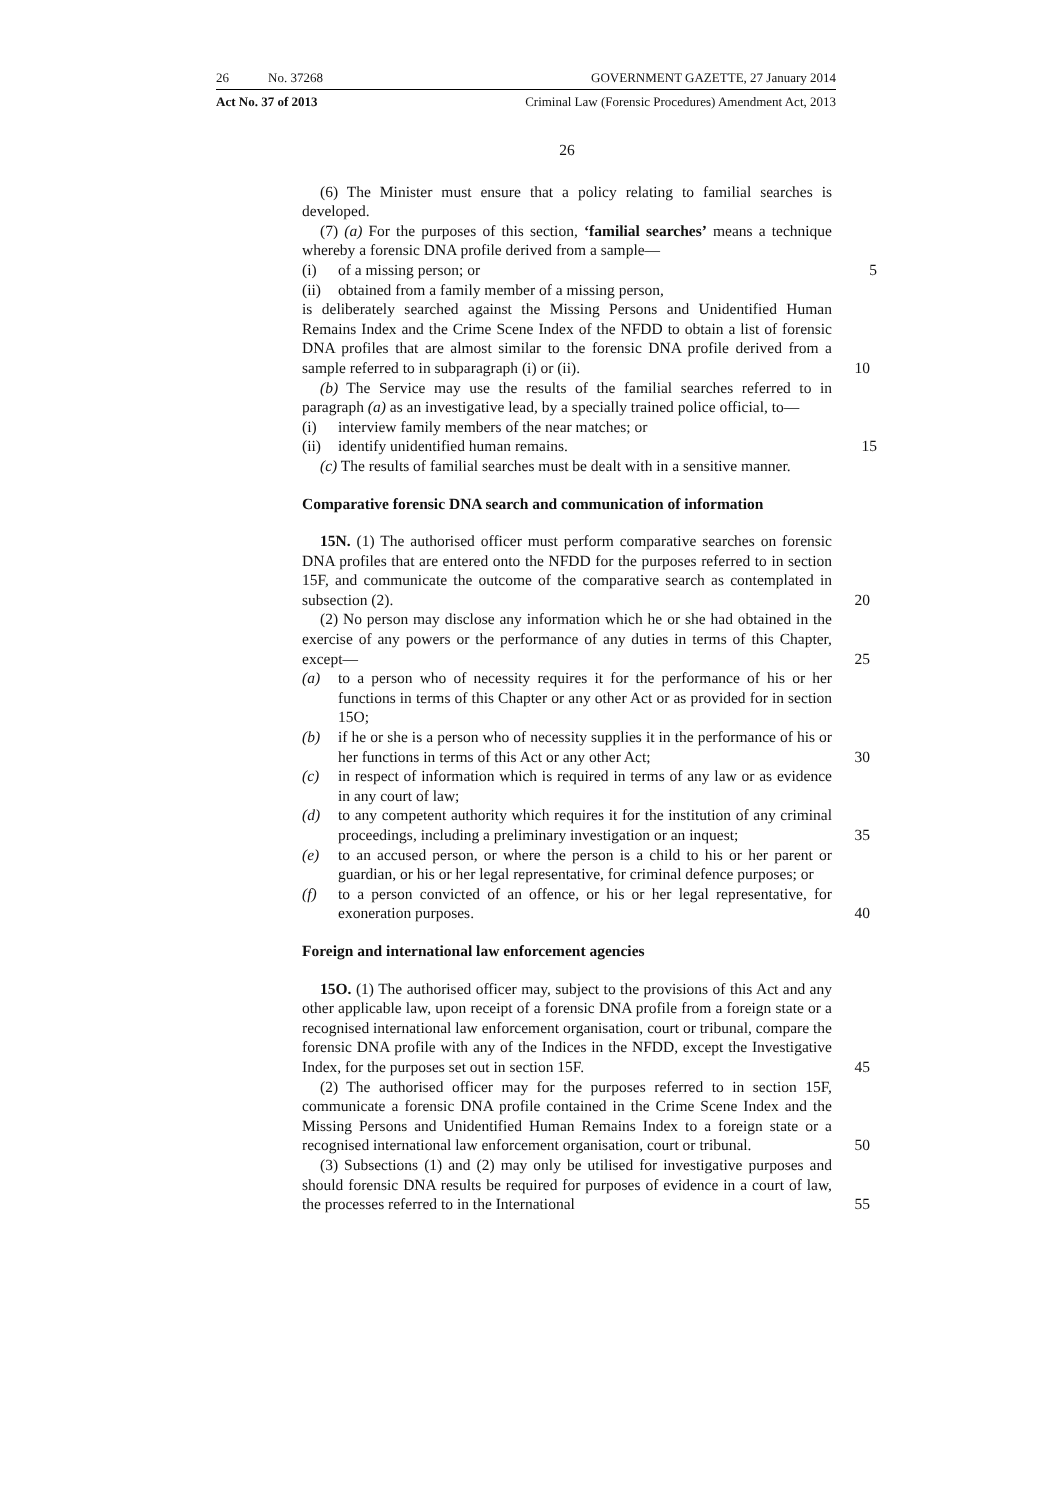26 No. 37268 GOVERNMENT GAZETTE, 27 January 2014
Act No. 37 of 2013 Criminal Law (Forensic Procedures) Amendment Act, 2013
26
(6) The Minister must ensure that a policy relating to familial searches is developed.
(7) (a) For the purposes of this section, ‘familial searches’ means a technique whereby a forensic DNA profile derived from a sample—
(i) of a missing person; or 5
(ii) obtained from a family member of a missing person,
is deliberately searched against the Missing Persons and Unidentified Human Remains Index and the Crime Scene Index of the NFDD to obtain a list of forensic DNA profiles that are almost similar to the forensic DNA profile derived from a sample referred to in subparagraph (i) or (ii). 10
(b) The Service may use the results of the familial searches referred to in paragraph (a) as an investigative lead, by a specially trained police official, to—
(i) interview family members of the near matches; or
(ii) identify unidentified human remains. 15
(c) The results of familial searches must be dealt with in a sensitive manner.
Comparative forensic DNA search and communication of information
15N. (1) The authorised officer must perform comparative searches on forensic DNA profiles that are entered onto the NFDD for the purposes referred to in section 15F, and communicate the outcome of the comparative search as contemplated in subsection (2). 20
(2) No person may disclose any information which he or she had obtained in the exercise of any powers or the performance of any duties in terms of this Chapter, except— 25
(a) to a person who of necessity requires it for the performance of his or her functions in terms of this Chapter or any other Act or as provided for in section 15O;
(b) if he or she is a person who of necessity supplies it in the performance of his or her functions in terms of this Act or any other Act; 30
(c) in respect of information which is required in terms of any law or as evidence in any court of law;
(d) to any competent authority which requires it for the institution of any criminal proceedings, including a preliminary investigation or an inquest; 35
(e) to an accused person, or where the person is a child to his or her parent or guardian, or his or her legal representative, for criminal defence purposes; or
(f) to a person convicted of an offence, or his or her legal representative, for exoneration purposes. 40
Foreign and international law enforcement agencies
15O. (1) The authorised officer may, subject to the provisions of this Act and any other applicable law, upon receipt of a forensic DNA profile from a foreign state or a recognised international law enforcement organisation, court or tribunal, compare the forensic DNA profile with any of the Indices in the NFDD, except the Investigative Index, for the purposes set out in section 15F. 45
(2) The authorised officer may for the purposes referred to in section 15F, communicate a forensic DNA profile contained in the Crime Scene Index and the Missing Persons and Unidentified Human Remains Index to a foreign state or a recognised international law enforcement organisation, court or tribunal. 50
(3) Subsections (1) and (2) may only be utilised for investigative purposes and should forensic DNA results be required for purposes of evidence in a court of law, the processes referred to in the International 55